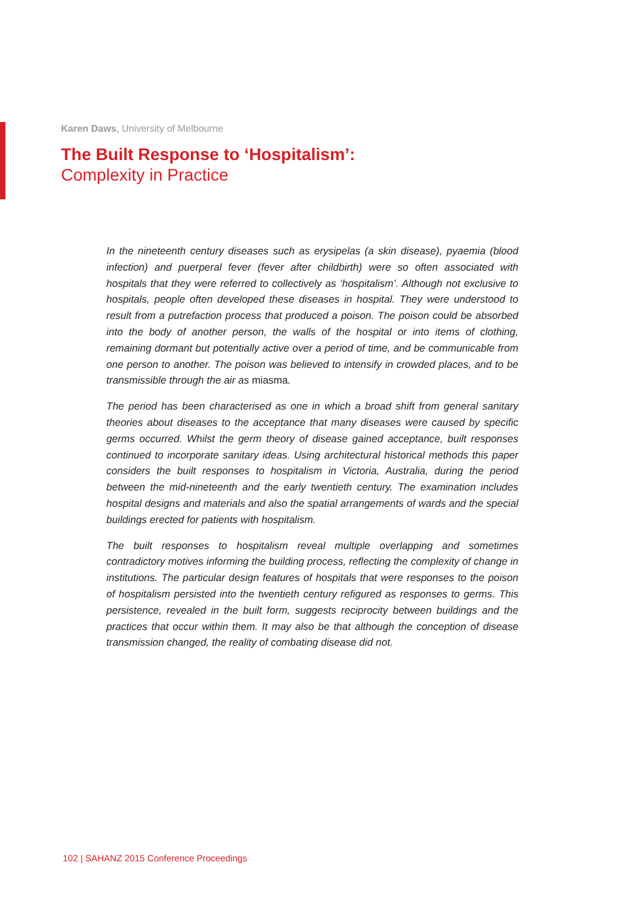Karen Daws, University of Melbourne
The Built Response to ‘Hospitalism’:
Complexity in Practice
In the nineteenth century diseases such as erysipelas (a skin disease), pyaemia (blood infection) and puerperal fever (fever after childbirth) were so often associated with hospitals that they were referred to collectively as ‘hospitalism’. Although not exclusive to hospitals, people often developed these diseases in hospital. They were understood to result from a putrefaction process that produced a poison. The poison could be absorbed into the body of another person, the walls of the hospital or into items of clothing, remaining dormant but potentially active over a period of time, and be communicable from one person to another. The poison was believed to intensify in crowded places, and to be transmissible through the air as miasma.
The period has been characterised as one in which a broad shift from general sanitary theories about diseases to the acceptance that many diseases were caused by specific germs occurred. Whilst the germ theory of disease gained acceptance, built responses continued to incorporate sanitary ideas. Using architectural historical methods this paper considers the built responses to hospitalism in Victoria, Australia, during the period between the mid-nineteenth and the early twentieth century. The examination includes hospital designs and materials and also the spatial arrangements of wards and the special buildings erected for patients with hospitalism.
The built responses to hospitalism reveal multiple overlapping and sometimes contradictory motives informing the building process, reflecting the complexity of change in institutions. The particular design features of hospitals that were responses to the poison of hospitalism persisted into the twentieth century refigured as responses to germs. This persistence, revealed in the built form, suggests reciprocity between buildings and the practices that occur within them. It may also be that although the conception of disease transmission changed, the reality of combating disease did not.
102 | SAHANZ 2015 Conference Proceedings